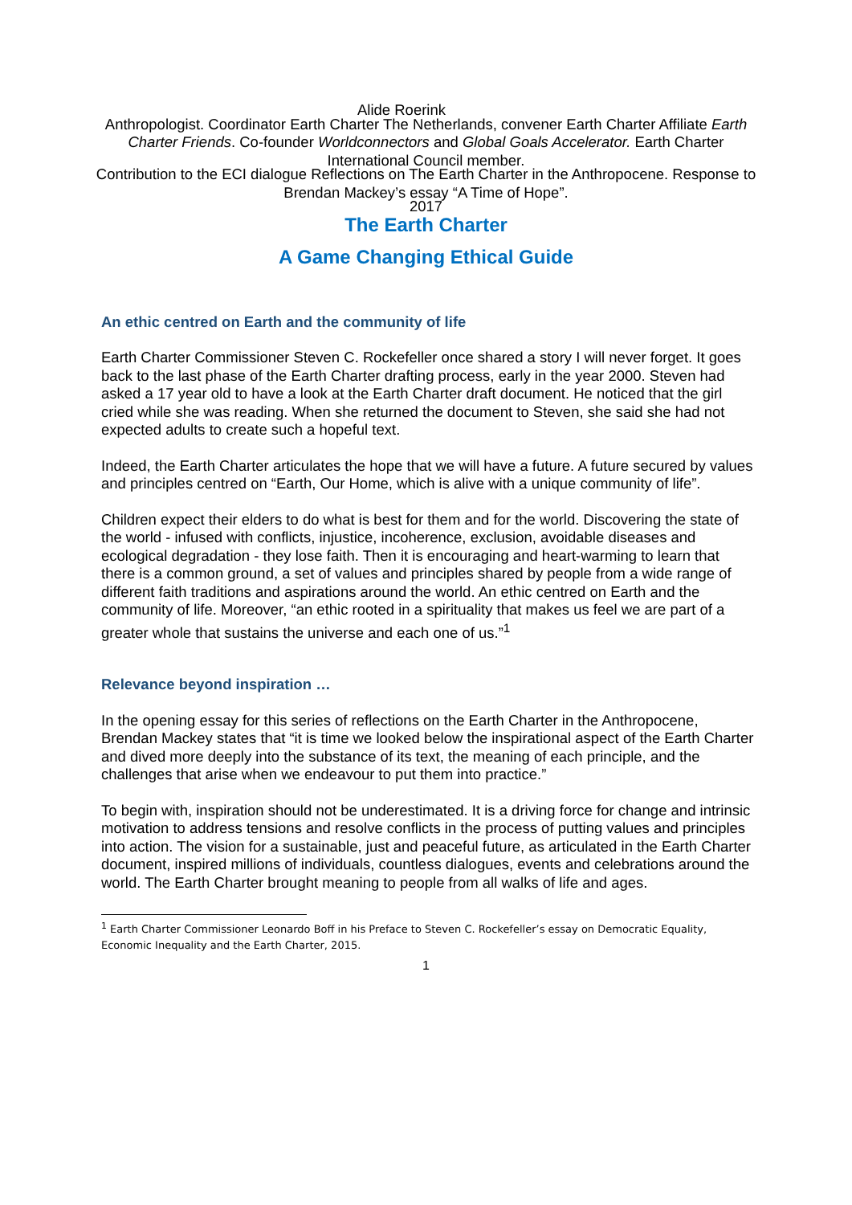Alide Roerink
Anthropologist. Coordinator Earth Charter The Netherlands, convener Earth Charter Affiliate Earth Charter Friends. Co-founder Worldconnectors and Global Goals Accelerator. Earth Charter International Council member.
Contribution to the ECI dialogue Reflections on The Earth Charter in the Anthropocene. Response to Brendan Mackey’s essay “A Time of Hope”.
2017
The Earth Charter
A Game Changing Ethical Guide
An ethic centred on Earth and the community of life
Earth Charter Commissioner Steven C. Rockefeller once shared a story I will never forget. It goes back to the last phase of the Earth Charter drafting process, early in the year 2000. Steven had asked a 17 year old to have a look at the Earth Charter draft document. He noticed that the girl cried while she was reading. When she returned the document to Steven, she said she had not expected adults to create such a hopeful text.
Indeed, the Earth Charter articulates the hope that we will have a future. A future secured by values and principles centred on “Earth, Our Home, which is alive with a unique community of life”.
Children expect their elders to do what is best for them and for the world. Discovering the state of the world - infused with conflicts, injustice, incoherence, exclusion, avoidable diseases and ecological degradation - they lose faith. Then it is encouraging and heart-warming to learn that there is a common ground, a set of values and principles shared by people from a wide range of different faith traditions and aspirations around the world. An ethic centred on Earth and the community of life. Moreover, “an ethic rooted in a spirituality that makes us feel we are part of a greater whole that sustains the universe and each one of us.”<sup>1</sup>
Relevance beyond inspiration …
In the opening essay for this series of reflections on the Earth Charter in the Anthropocene, Brendan Mackey states that “it is time we looked below the inspirational aspect of the Earth Charter and dived more deeply into the substance of its text, the meaning of each principle, and the challenges that arise when we endeavour to put them into practice.”
To begin with, inspiration should not be underestimated. It is a driving force for change and intrinsic motivation to address tensions and resolve conflicts in the process of putting values and principles into action. The vision for a sustainable, just and peaceful future, as articulated in the Earth Charter document, inspired millions of individuals, countless dialogues, events and celebrations around the world. The Earth Charter brought meaning to people from all walks of life and ages.
<sup>1</sup> Earth Charter Commissioner Leonardo Boff in his Preface to Steven C. Rockefeller’s essay on Democratic Equality, Economic Inequality and the Earth Charter, 2015.
1